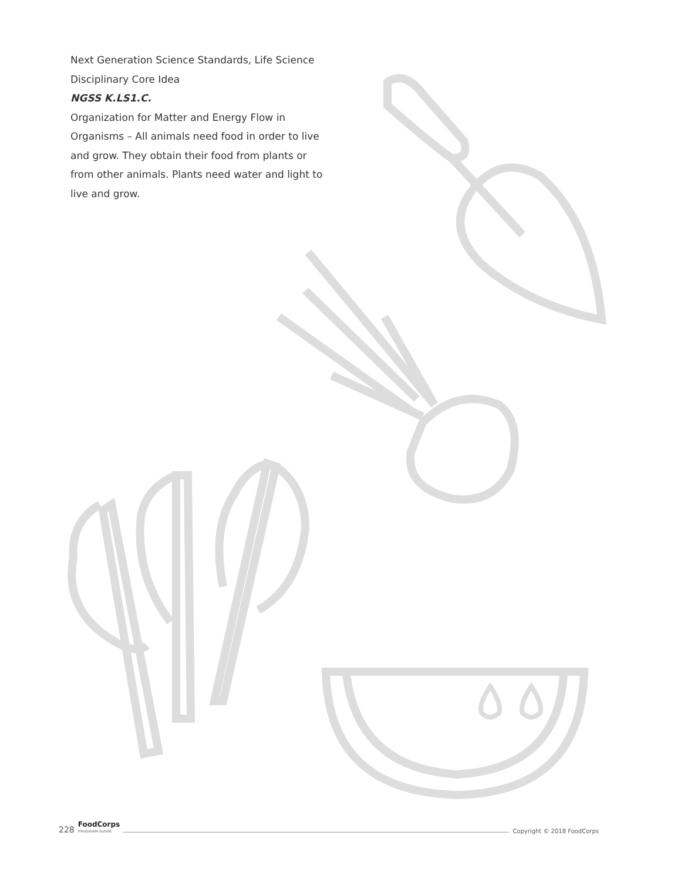Next Generation Science Standards, Life Science Disciplinary Core Idea
NGSS K.LS1.C.
Organization for Matter and Energy Flow in Organisms – All animals need food in order to live and grow. They obtain their food from plants or from other animals. Plants need water and light to live and grow.
228 FoodCorps
PROGRAM GUIDE Copyright © 2018 FoodCorps